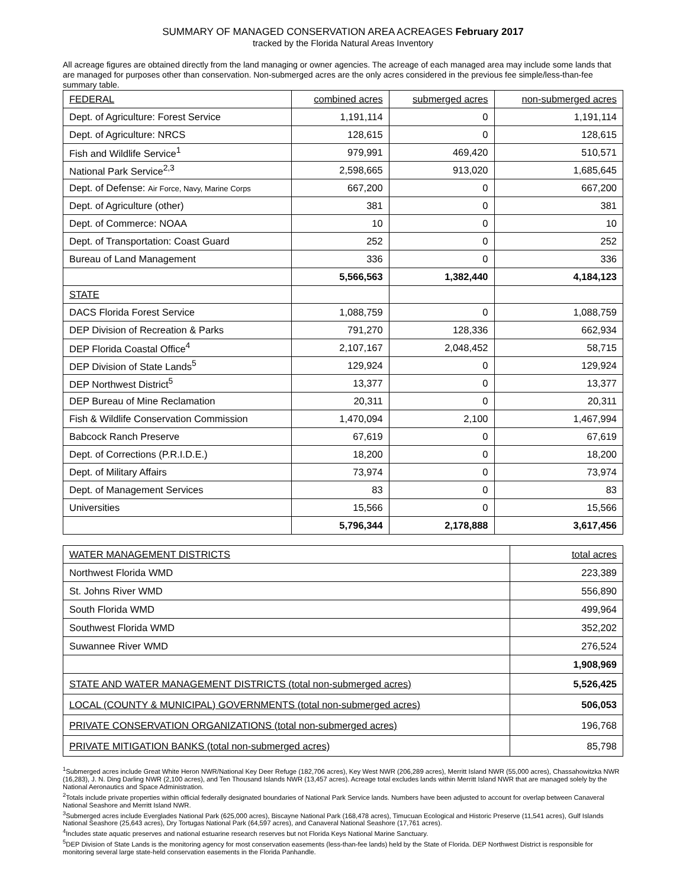SUMMARY OF MANAGED CONSERVATION AREA ACREAGES February 2017
tracked by the Florida Natural Areas Inventory
All acreage figures are obtained directly from the land managing or owner agencies. The acreage of each managed area may include some lands that are managed for purposes other than conservation. Non-submerged acres are the only acres considered in the previous fee simple/less-than-fee summary table.
| FEDERAL | combined acres | submerged acres | non-submerged acres |
| --- | --- | --- | --- |
| Dept. of Agriculture: Forest Service | 1,191,114 | 0 | 1,191,114 |
| Dept. of Agriculture: NRCS | 128,615 | 0 | 128,615 |
| Fish and Wildlife Service<sup>1</sup> | 979,991 | 469,420 | 510,571 |
| National Park Service<sup>2,3</sup> | 2,598,665 | 913,020 | 1,685,645 |
| Dept. of Defense: Air Force, Navy, Marine Corps | 667,200 | 0 | 667,200 |
| Dept. of Agriculture (other) | 381 | 0 | 381 |
| Dept. of Commerce: NOAA | 10 | 0 | 10 |
| Dept. of Transportation: Coast Guard | 252 | 0 | 252 |
| Bureau of Land Management | 336 | 0 | 336 |
| | 5,566,563 | 1,382,440 | 4,184,123 |
| STATE | | | |
| DACS Florida Forest Service | 1,088,759 | 0 | 1,088,759 |
| DEP Division of Recreation & Parks | 791,270 | 128,336 | 662,934 |
| DEP Florida Coastal Office<sup>4</sup> | 2,107,167 | 2,048,452 | 58,715 |
| DEP Division of State Lands<sup>5</sup> | 129,924 | 0 | 129,924 |
| DEP Northwest District<sup>5</sup> | 13,377 | 0 | 13,377 |
| DEP Bureau of Mine Reclamation | 20,311 | 0 | 20,311 |
| Fish & Wildlife Conservation Commission | 1,470,094 | 2,100 | 1,467,994 |
| Babcock Ranch Preserve | 67,619 | 0 | 67,619 |
| Dept. of Corrections (P.R.I.D.E.) | 18,200 | 0 | 18,200 |
| Dept. of Military Affairs | 73,974 | 0 | 73,974 |
| Dept. of Management Services | 83 | 0 | 83 |
| Universities | 15,566 | 0 | 15,566 |
| | 5,796,344 | 2,178,888 | 3,617,456 |
| WATER MANAGEMENT DISTRICTS | total acres |
| --- | --- |
| Northwest Florida WMD | 223,389 |
| St. Johns River WMD | 556,890 |
| South Florida WMD | 499,964 |
| Southwest Florida WMD | 352,202 |
| Suwannee River WMD | 276,524 |
| | 1,908,969 |
| STATE AND WATER MANAGEMENT DISTRICTS (total non-submerged acres) | 5,526,425 |
| LOCAL (COUNTY & MUNICIPAL) GOVERNMENTS (total non-submerged acres) | 506,053 |
| PRIVATE CONSERVATION ORGANIZATIONS (total non-submerged acres) | 196,768 |
| PRIVATE MITIGATION BANKS (total non-submerged acres) | 85,798 |
<sup>1</sup> Submerged acres include Great White Heron NWR/National Key Deer Refuge (182,706 acres), Key West NWR (206,289 acres), Merritt Island NWR (55,000 acres), Chassahowitzka NWR (16,283), J. N. Ding Darling NWR (2,100 acres), and Ten Thousand Islands NWR (13,457 acres). Acreage total excludes lands within Merritt Island NWR that are managed solely by the National Aeronautics and Space Administration.
<sup>2</sup> Totals include private properties within official federally designated boundaries of National Park Service lands. Numbers have been adjusted to account for overlap between Canaveral National Seashore and Merritt Island NWR.
<sup>3</sup> Submerged acres include Everglades National Park (625,000 acres), Biscayne National Park (168,478 acres), Timucuan Ecological and Historic Preserve (11,541 acres), Gulf Islands National Seashore (25,643 acres), Dry Tortugas National Park (64,597 acres), and Canaveral National Seashore (17,761 acres).
<sup>4</sup> Includes state aquatic preserves and national estuarine research reserves but not Florida Keys National Marine Sanctuary.
<sup>5</sup> DEP Division of State Lands is the monitoring agency for most conservation easements (less-than-fee lands) held by the State of Florida. DEP Northwest District is responsible for monitoring several large state-held conservation easements in the Florida Panhandle.